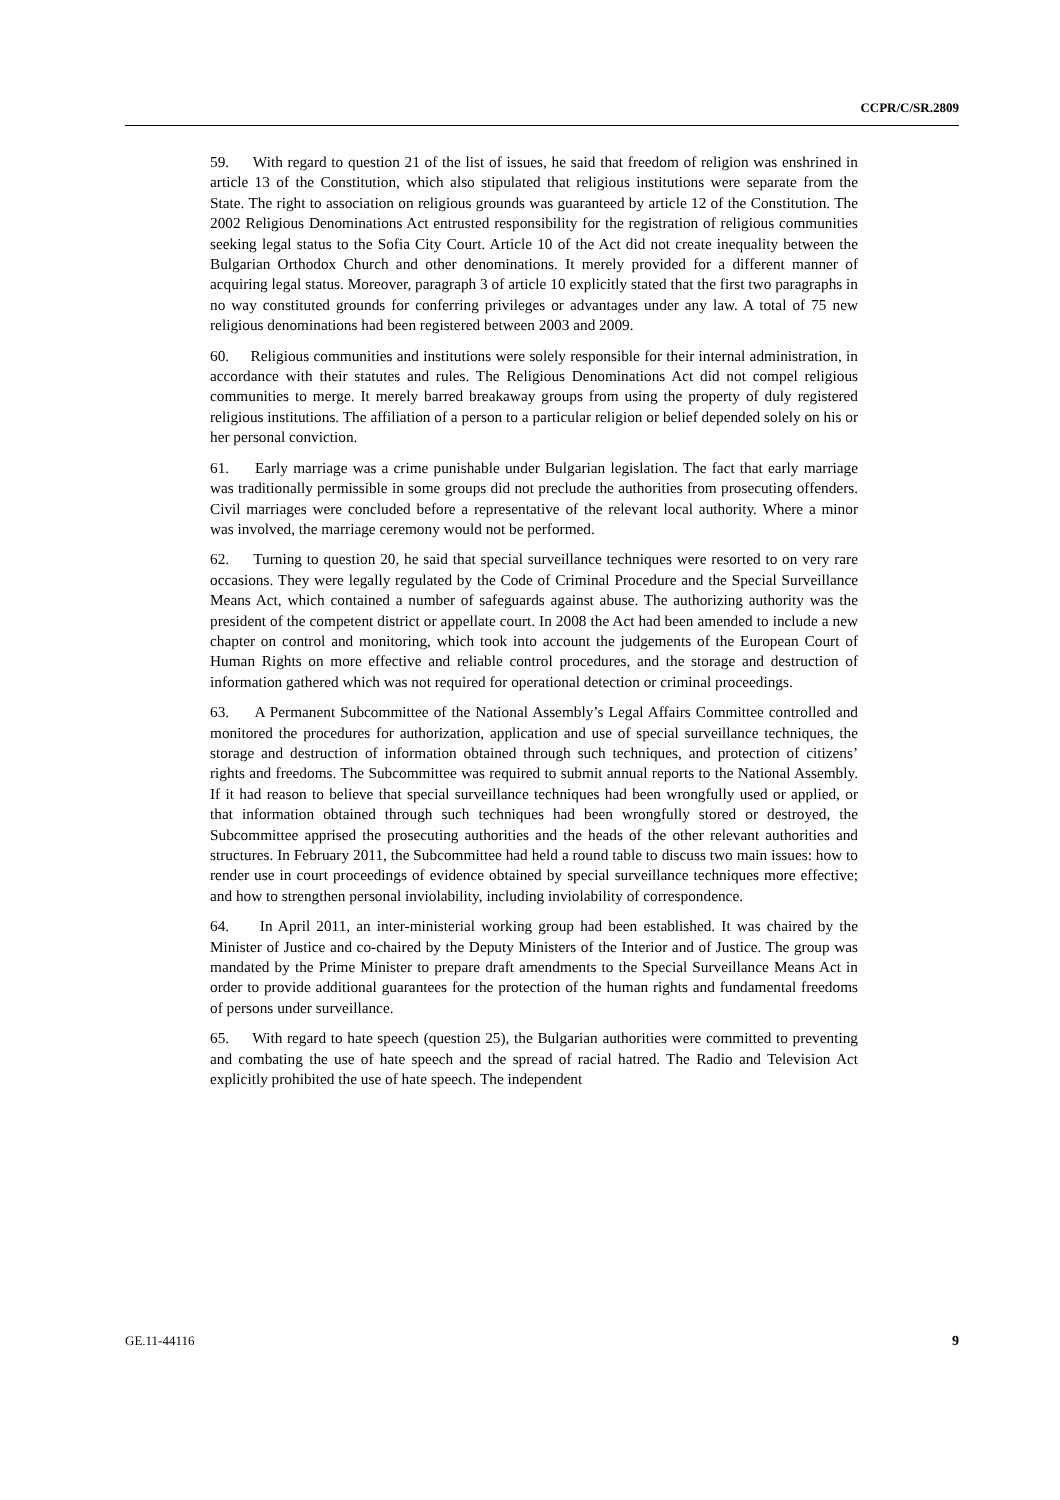CCPR/C/SR.2809
59. With regard to question 21 of the list of issues, he said that freedom of religion was enshrined in article 13 of the Constitution, which also stipulated that religious institutions were separate from the State. The right to association on religious grounds was guaranteed by article 12 of the Constitution. The 2002 Religious Denominations Act entrusted responsibility for the registration of religious communities seeking legal status to the Sofia City Court. Article 10 of the Act did not create inequality between the Bulgarian Orthodox Church and other denominations. It merely provided for a different manner of acquiring legal status. Moreover, paragraph 3 of article 10 explicitly stated that the first two paragraphs in no way constituted grounds for conferring privileges or advantages under any law. A total of 75 new religious denominations had been registered between 2003 and 2009.
60. Religious communities and institutions were solely responsible for their internal administration, in accordance with their statutes and rules. The Religious Denominations Act did not compel religious communities to merge. It merely barred breakaway groups from using the property of duly registered religious institutions. The affiliation of a person to a particular religion or belief depended solely on his or her personal conviction.
61. Early marriage was a crime punishable under Bulgarian legislation. The fact that early marriage was traditionally permissible in some groups did not preclude the authorities from prosecuting offenders. Civil marriages were concluded before a representative of the relevant local authority. Where a minor was involved, the marriage ceremony would not be performed.
62. Turning to question 20, he said that special surveillance techniques were resorted to on very rare occasions. They were legally regulated by the Code of Criminal Procedure and the Special Surveillance Means Act, which contained a number of safeguards against abuse. The authorizing authority was the president of the competent district or appellate court. In 2008 the Act had been amended to include a new chapter on control and monitoring, which took into account the judgements of the European Court of Human Rights on more effective and reliable control procedures, and the storage and destruction of information gathered which was not required for operational detection or criminal proceedings.
63. A Permanent Subcommittee of the National Assembly’s Legal Affairs Committee controlled and monitored the procedures for authorization, application and use of special surveillance techniques, the storage and destruction of information obtained through such techniques, and protection of citizens’ rights and freedoms. The Subcommittee was required to submit annual reports to the National Assembly. If it had reason to believe that special surveillance techniques had been wrongfully used or applied, or that information obtained through such techniques had been wrongfully stored or destroyed, the Subcommittee apprised the prosecuting authorities and the heads of the other relevant authorities and structures. In February 2011, the Subcommittee had held a round table to discuss two main issues: how to render use in court proceedings of evidence obtained by special surveillance techniques more effective; and how to strengthen personal inviolability, including inviolability of correspondence.
64. In April 2011, an inter-ministerial working group had been established. It was chaired by the Minister of Justice and co-chaired by the Deputy Ministers of the Interior and of Justice. The group was mandated by the Prime Minister to prepare draft amendments to the Special Surveillance Means Act in order to provide additional guarantees for the protection of the human rights and fundamental freedoms of persons under surveillance.
65. With regard to hate speech (question 25), the Bulgarian authorities were committed to preventing and combating the use of hate speech and the spread of racial hatred. The Radio and Television Act explicitly prohibited the use of hate speech. The independent
GE.11-44116 9